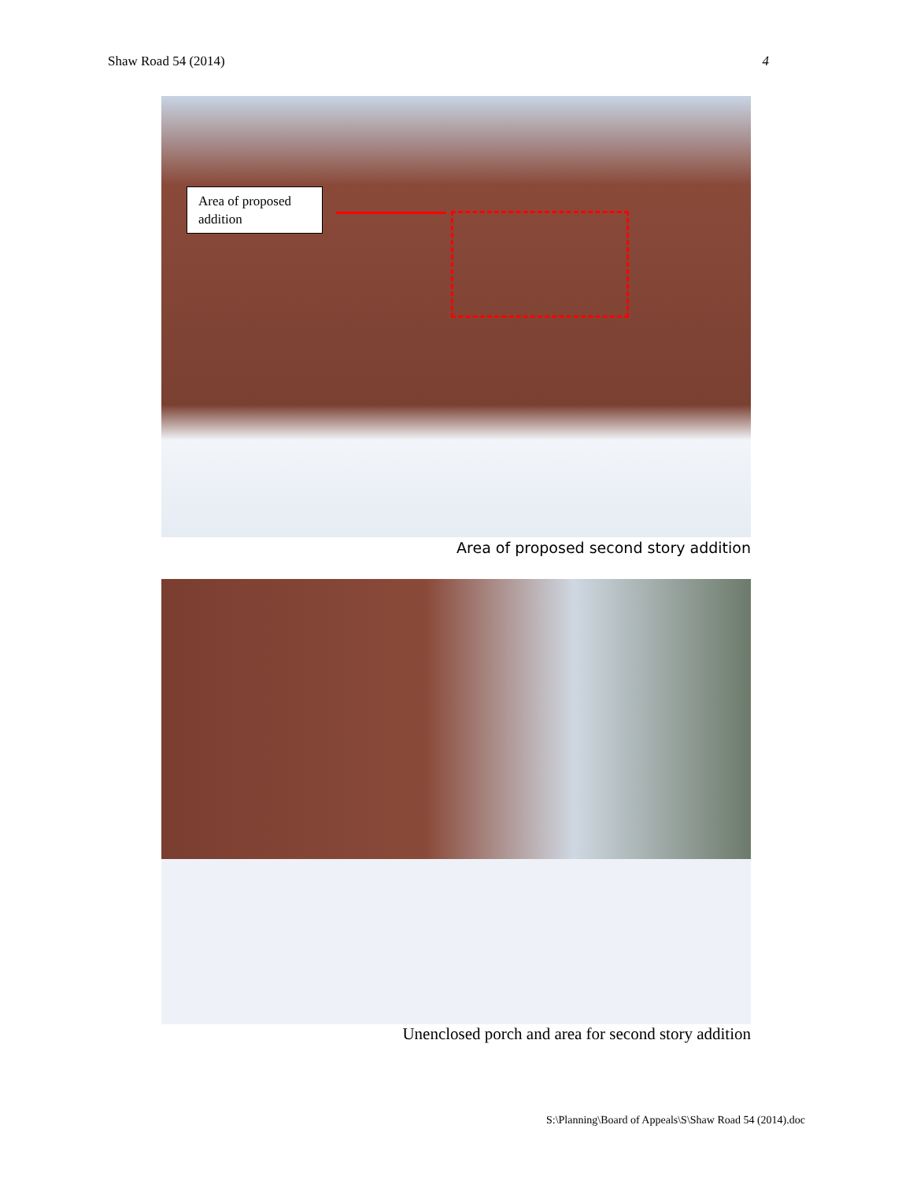Shaw Road 54 (2014) 4
Area of proposed addition
Area of proposed second story addition
Unenclosed porch and area for second story addition
S:\Planning\Board of Appeals\S\Shaw Road 54 (2014).doc